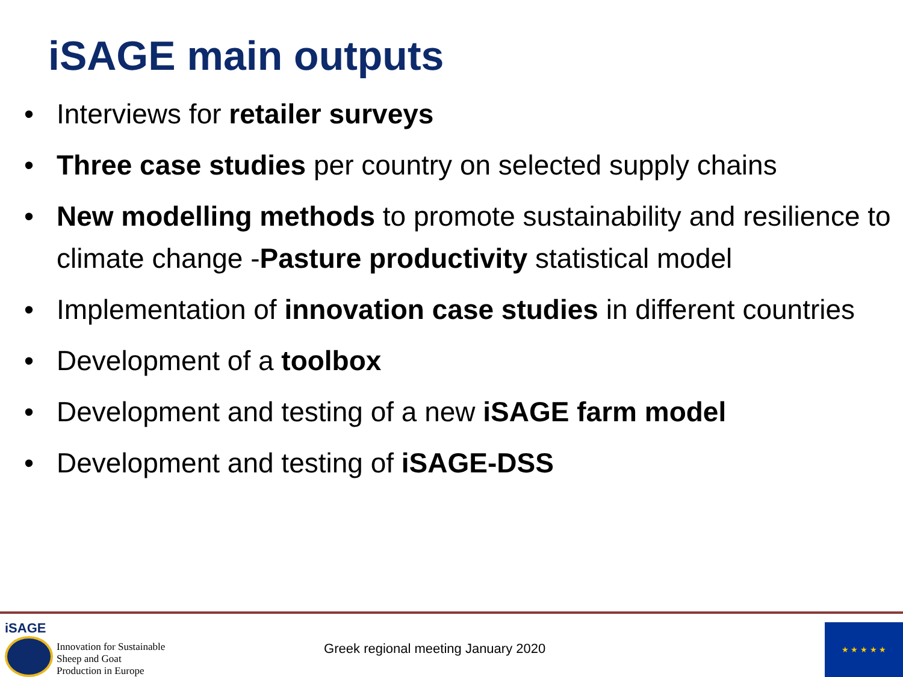iSAGE main outputs
• Interviews for retailer surveys
• Three case studies per country on selected supply chains
• New modelling methods to promote sustainability and resilience to climate change -Pasture productivity statistical model
• Implementation of innovation case studies in different countries
• Development of a toolbox
• Development and testing of a new iSAGE farm model
• Development and testing of iSAGE-DSS
iSAGE
Innovation for Sustainable
Sheep and Goat
Production in Europe
Greek regional meeting January 2020
★ ★ ★ ★ ★